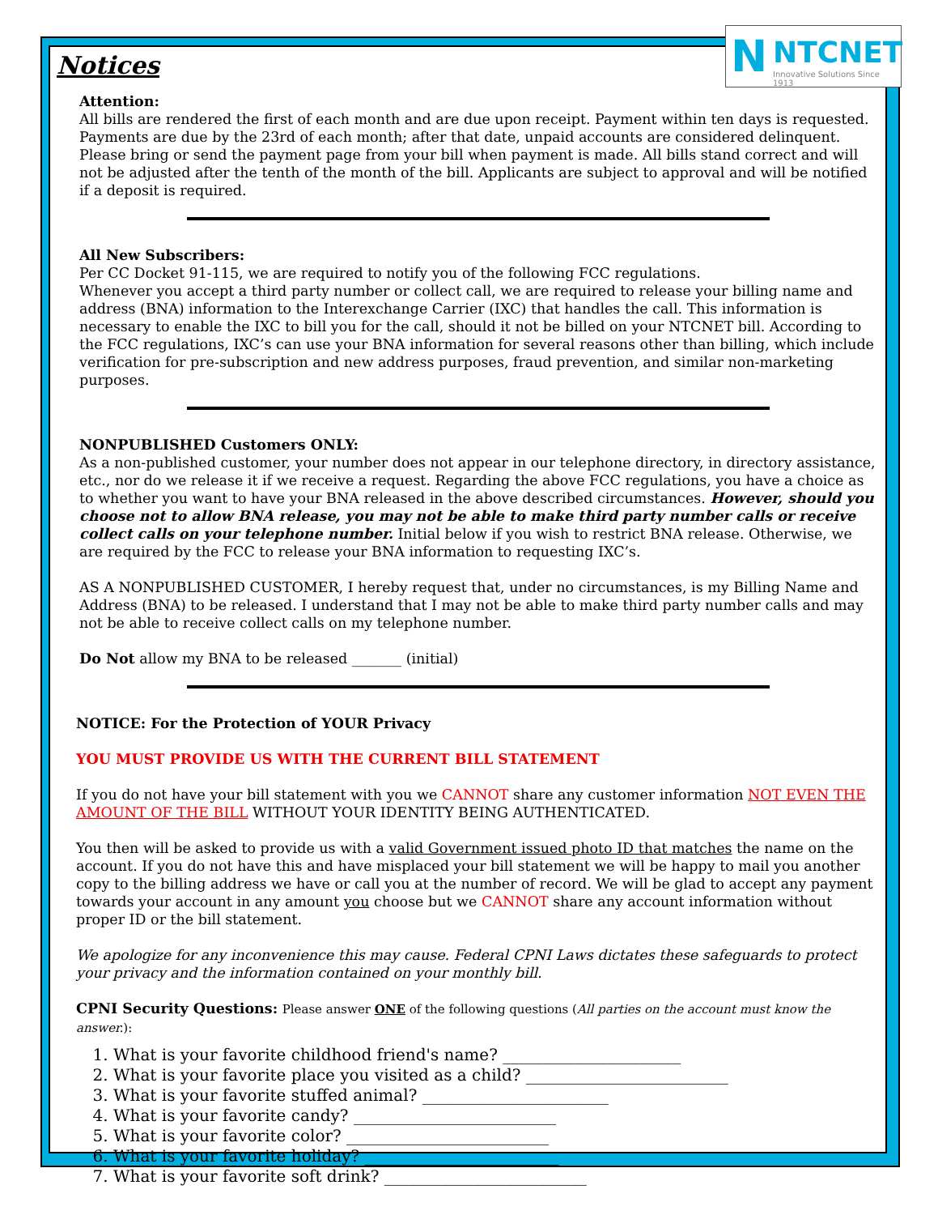Notices
Attention:
All bills are rendered the first of each month and are due upon receipt. Payment within ten days is requested. Payments are due by the 23rd of each month; after that date, unpaid accounts are considered delinquent. Please bring or send the payment page from your bill when payment is made. All bills stand correct and will not be adjusted after the tenth of the month of the bill. Applicants are subject to approval and will be notified if a deposit is required.
All New Subscribers:
Per CC Docket 91-115, we are required to notify you of the following FCC regulations.
Whenever you accept a third party number or collect call, we are required to release your billing name and address (BNA) information to the Interexchange Carrier (IXC) that handles the call. This information is necessary to enable the IXC to bill you for the call, should it not be billed on your NTCNET bill. According to the FCC regulations, IXC’s can use your BNA information for several reasons other than billing, which include verification for pre-subscription and new address purposes, fraud prevention, and similar non-marketing purposes.
NONPUBLISHED Customers ONLY:
As a non-published customer, your number does not appear in our telephone directory, in directory assistance, etc., nor do we release it if we receive a request. Regarding the above FCC regulations, you have a choice as to whether you want to have your BNA released in the above described circumstances. However, should you choose not to allow BNA release, you may not be able to make third party number calls or receive collect calls on your telephone number. Initial below if you wish to restrict BNA release. Otherwise, we are required by the FCC to release your BNA information to requesting IXC’s.
AS A NONPUBLISHED CUSTOMER, I hereby request that, under no circumstances, is my Billing Name and Address (BNA) to be released. I understand that I may not be able to make third party number calls and may not be able to receive collect calls on my telephone number.
Do Not allow my BNA to be released _______ (initial)
NOTICE: For the Protection of YOUR Privacy
YOU MUST PROVIDE US WITH THE CURRENT BILL STATEMENT
If you do not have your bill statement with you we CANNOT share any customer information NOT EVEN THE AMOUNT OF THE BILL WITHOUT YOUR IDENTITY BEING AUTHENTICATED.
You then will be asked to provide us with a valid Government issued photo ID that matches the name on the account. If you do not have this and have misplaced your bill statement we will be happy to mail you another copy to the billing address we have or call you at the number of record. We will be glad to accept any payment towards your account in any amount you choose but we CANNOT share any account information without proper ID or the bill statement.
We apologize for any inconvenience this may cause. Federal CPNI Laws dictates these safeguards to protect your privacy and the information contained on your monthly bill.
CPNI Security Questions: Please answer ONE of the following questions (All parties on the account must know the answer.):
1. What is your favorite childhood friend's name? ______________________
2. What is your favorite place you visited as a child? _________________________
3. What is your favorite stuffed animal? _______________________
4. What is your favorite candy? _________________________
5. What is your favorite color? _________________________
6. What is your favorite holiday? ________________________
7. What is your favorite soft drink? _________________________
N NTCNET
Innovative Solutions Since 1913